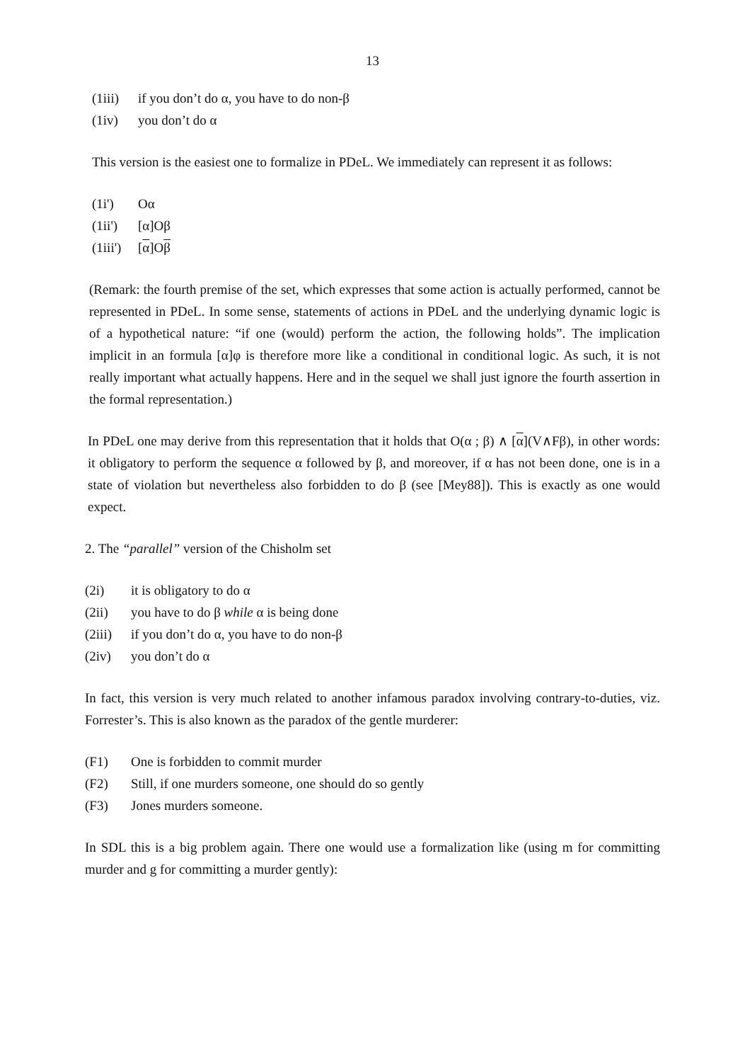13
(1iii) if you don’t do α, you have to do non-β
(1iv) you don’t do α
This version is the easiest one to formalize in PDeL. We immediately can represent it as follows:
(1i') Oα
(1ii') [α]Oβ
(1iii') [α]Oβ
(Remark: the fourth premise of the set, which expresses that some action is actually performed, cannot be represented in PDeL. In some sense, statements of actions in PDeL and the underlying dynamic logic is of a hypothetical nature: “if one (would) perform the action, the following holds”. The implication implicit in an formula [α]φ is therefore more like a conditional in conditional logic. As such, it is not really important what actually happens. Here and in the sequel we shall just ignore the fourth assertion in the formal representation.)
In PDeL one may derive from this representation that it holds that O(α ; β) ∧ [α](V∧Fβ), in other words: it obligatory to perform the sequence α followed by β, and moreover, if α has not been done, one is in a state of violation but nevertheless also forbidden to do β (see [Mey88]). This is exactly as one would expect.
2. The “parallel” version of the Chisholm set
(2i) it is obligatory to do α
(2ii) you have to do β while α is being done
(2iii) if you don’t do α, you have to do non-β
(2iv) you don’t do α
In fact, this version is very much related to another infamous paradox involving contrary-to-duties, viz. Forrester’s. This is also known as the paradox of the gentle murderer:
(F1) One is forbidden to commit murder
(F2) Still, if one murders someone, one should do so gently
(F3) Jones murders someone.
In SDL this is a big problem again. There one would use a formalization like (using m for committing murder and g for committing a murder gently):